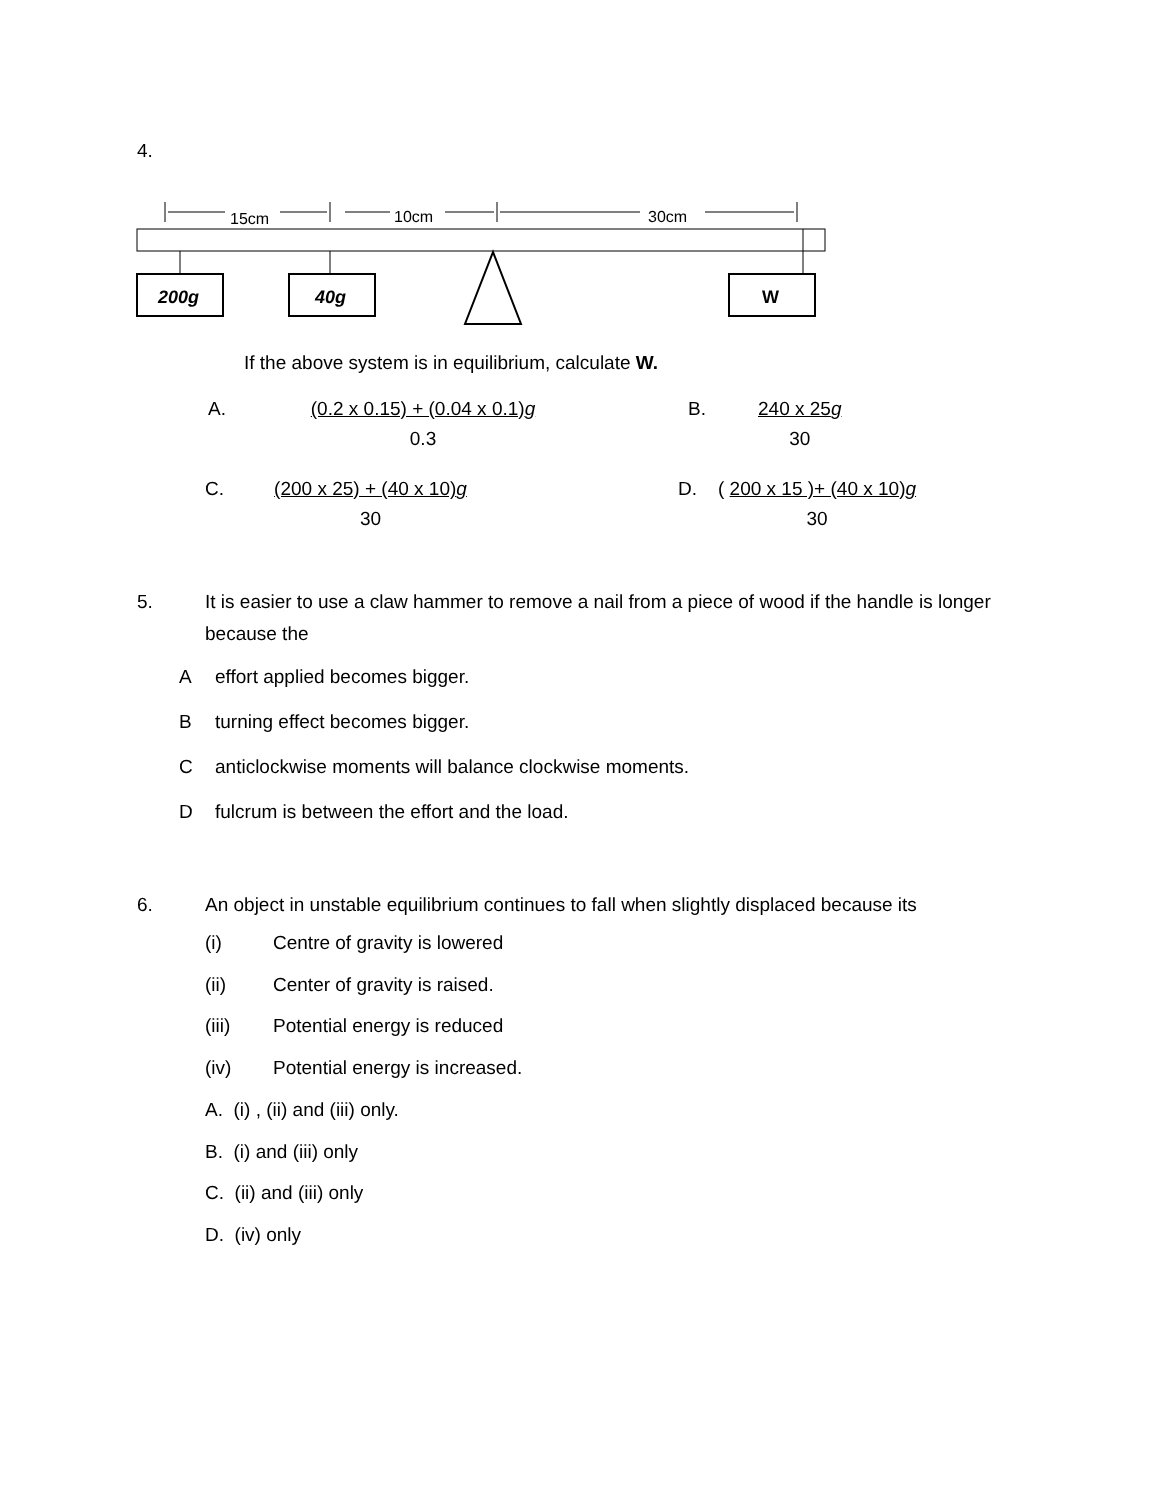4.
15cm
10cm
30cm
200g
40g
W
If the above system is in equilibrium, calculate W.
A. (0.2 x 0.15) + (0.04 x 0.1)g
0.3
B. 240 x 25g
30
C. (200 x 25) + (40 x 10)g
30
D. ( 200 x 15 )+ (40 x 10)g
30
5. It is easier to use a claw hammer to remove a nail from a piece of wood if the handle is longer because the
Aeffort applied becomes bigger.
Bturning effect becomes bigger.
Canticlockwise moments will balance clockwise moments.
Dfulcrum is between the effort and the load.
6. An object in unstable equilibrium continues to fall when slightly displaced because its
(i) Centre of gravity is lowered
(ii) Center of gravity is raised.
(iii) Potential energy is reduced
(iv) Potential energy is increased.
A. (i) , (ii) and (iii) only.
B. (i) and (iii) only
C. (ii) and (iii) only
D. (iv) only